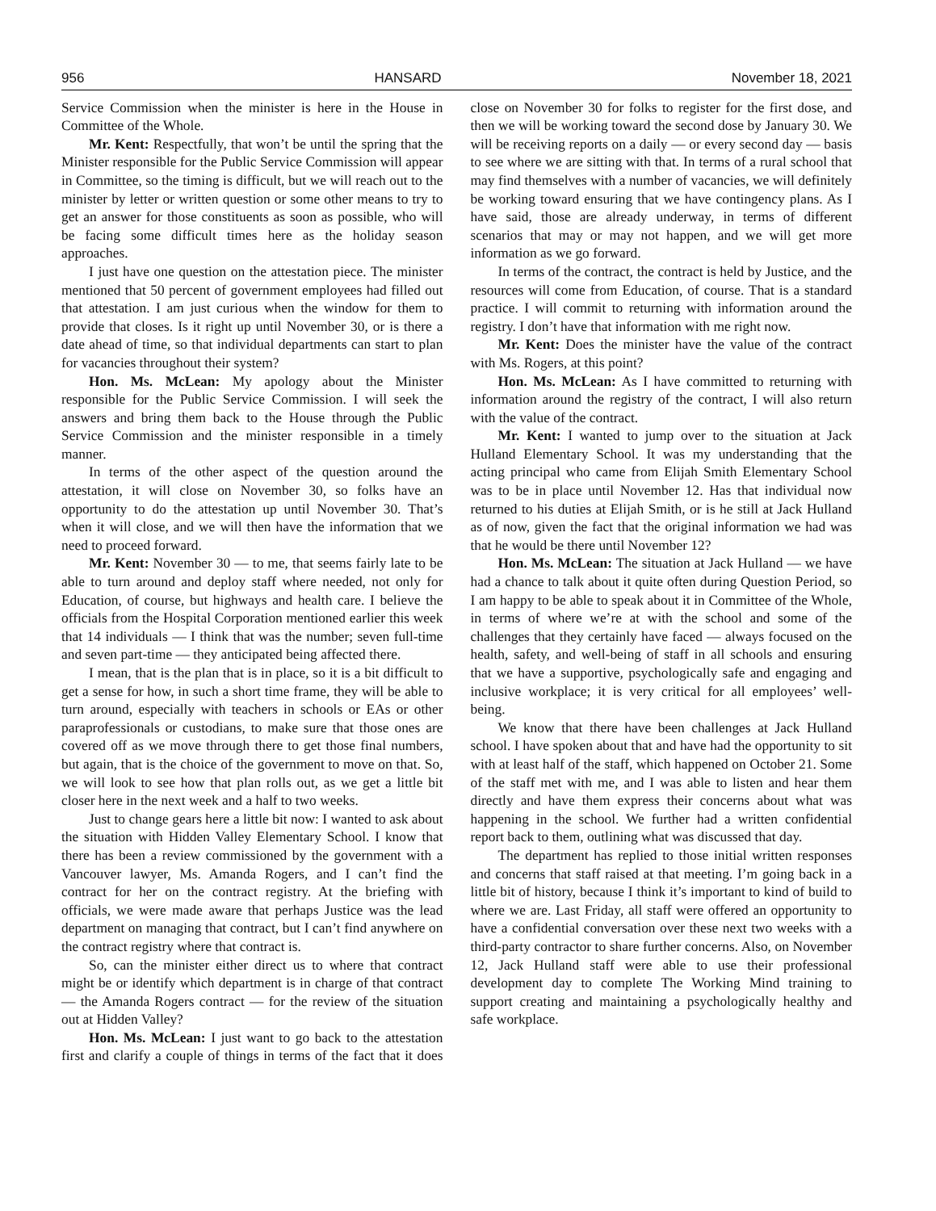956 HANSARD November 18, 2021
Service Commission when the minister is here in the House in Committee of the Whole.
Mr. Kent: Respectfully, that won’t be until the spring that the Minister responsible for the Public Service Commission will appear in Committee, so the timing is difficult, but we will reach out to the minister by letter or written question or some other means to try to get an answer for those constituents as soon as possible, who will be facing some difficult times here as the holiday season approaches.
I just have one question on the attestation piece. The minister mentioned that 50 percent of government employees had filled out that attestation. I am just curious when the window for them to provide that closes. Is it right up until November 30, or is there a date ahead of time, so that individual departments can start to plan for vacancies throughout their system?
Hon. Ms. McLean: My apology about the Minister responsible for the Public Service Commission. I will seek the answers and bring them back to the House through the Public Service Commission and the minister responsible in a timely manner.
In terms of the other aspect of the question around the attestation, it will close on November 30, so folks have an opportunity to do the attestation up until November 30. That’s when it will close, and we will then have the information that we need to proceed forward.
Mr. Kent: November 30 — to me, that seems fairly late to be able to turn around and deploy staff where needed, not only for Education, of course, but highways and health care. I believe the officials from the Hospital Corporation mentioned earlier this week that 14 individuals — I think that was the number; seven full-time and seven part-time — they anticipated being affected there.
I mean, that is the plan that is in place, so it is a bit difficult to get a sense for how, in such a short time frame, they will be able to turn around, especially with teachers in schools or EAs or other paraprofessionals or custodians, to make sure that those ones are covered off as we move through there to get those final numbers, but again, that is the choice of the government to move on that. So, we will look to see how that plan rolls out, as we get a little bit closer here in the next week and a half to two weeks.
Just to change gears here a little bit now: I wanted to ask about the situation with Hidden Valley Elementary School. I know that there has been a review commissioned by the government with a Vancouver lawyer, Ms. Amanda Rogers, and I can’t find the contract for her on the contract registry. At the briefing with officials, we were made aware that perhaps Justice was the lead department on managing that contract, but I can’t find anywhere on the contract registry where that contract is.
So, can the minister either direct us to where that contract might be or identify which department is in charge of that contract — the Amanda Rogers contract — for the review of the situation out at Hidden Valley?
Hon. Ms. McLean: I just want to go back to the attestation first and clarify a couple of things in terms of the fact that it does close on November 30 for folks to register for the first dose, and then we will be working toward the second dose by January 30. We will be receiving reports on a daily — or every second day — basis to see where we are sitting with that. In terms of a rural school that may find themselves with a number of vacancies, we will definitely be working toward ensuring that we have contingency plans. As I have said, those are already underway, in terms of different scenarios that may or may not happen, and we will get more information as we go forward.
In terms of the contract, the contract is held by Justice, and the resources will come from Education, of course. That is a standard practice. I will commit to returning with information around the registry. I don’t have that information with me right now.
Mr. Kent: Does the minister have the value of the contract with Ms. Rogers, at this point?
Hon. Ms. McLean: As I have committed to returning with information around the registry of the contract, I will also return with the value of the contract.
Mr. Kent: I wanted to jump over to the situation at Jack Hulland Elementary School. It was my understanding that the acting principal who came from Elijah Smith Elementary School was to be in place until November 12. Has that individual now returned to his duties at Elijah Smith, or is he still at Jack Hulland as of now, given the fact that the original information we had was that he would be there until November 12?
Hon. Ms. McLean: The situation at Jack Hulland — we have had a chance to talk about it quite often during Question Period, so I am happy to be able to speak about it in Committee of the Whole, in terms of where we’re at with the school and some of the challenges that they certainly have faced — always focused on the health, safety, and well-being of staff in all schools and ensuring that we have a supportive, psychologically safe and engaging and inclusive workplace; it is very critical for all employees’ well-being.
We know that there have been challenges at Jack Hulland school. I have spoken about that and have had the opportunity to sit with at least half of the staff, which happened on October 21. Some of the staff met with me, and I was able to listen and hear them directly and have them express their concerns about what was happening in the school. We further had a written confidential report back to them, outlining what was discussed that day.
The department has replied to those initial written responses and concerns that staff raised at that meeting. I’m going back in a little bit of history, because I think it’s important to kind of build to where we are. Last Friday, all staff were offered an opportunity to have a confidential conversation over these next two weeks with a third-party contractor to share further concerns. Also, on November 12, Jack Hulland staff were able to use their professional development day to complete The Working Mind training to support creating and maintaining a psychologically healthy and safe workplace.